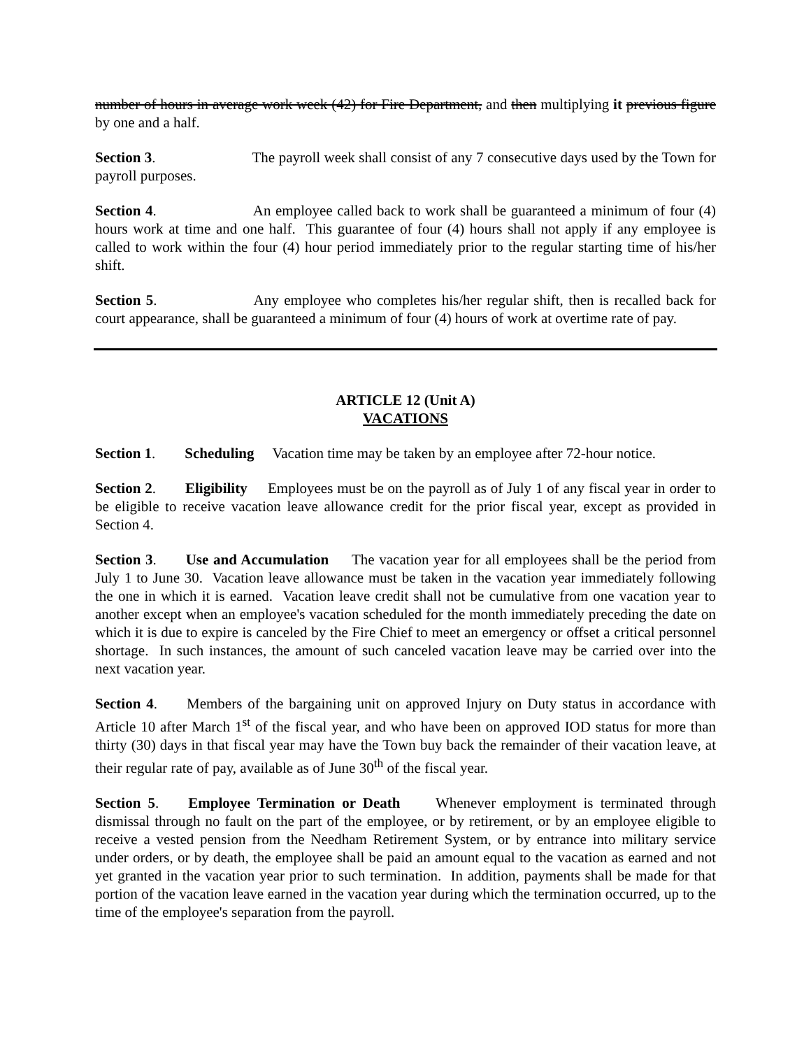number of hours in average work week (42) for Fire Department, and then multiplying it previous figure by one and a half.
Section 3. The payroll week shall consist of any 7 consecutive days used by the Town for payroll purposes.
Section 4. An employee called back to work shall be guaranteed a minimum of four (4) hours work at time and one half. This guarantee of four (4) hours shall not apply if any employee is called to work within the four (4) hour period immediately prior to the regular starting time of his/her shift.
Section 5. Any employee who completes his/her regular shift, then is recalled back for court appearance, shall be guaranteed a minimum of four (4) hours of work at overtime rate of pay.
ARTICLE 12 (Unit A)
VACATIONS
Section 1. Scheduling Vacation time may be taken by an employee after 72-hour notice.
Section 2. Eligibility Employees must be on the payroll as of July 1 of any fiscal year in order to be eligible to receive vacation leave allowance credit for the prior fiscal year, except as provided in Section 4.
Section 3. Use and Accumulation The vacation year for all employees shall be the period from July 1 to June 30. Vacation leave allowance must be taken in the vacation year immediately following the one in which it is earned. Vacation leave credit shall not be cumulative from one vacation year to another except when an employee's vacation scheduled for the month immediately preceding the date on which it is due to expire is canceled by the Fire Chief to meet an emergency or offset a critical personnel shortage. In such instances, the amount of such canceled vacation leave may be carried over into the next vacation year.
Section 4. Members of the bargaining unit on approved Injury on Duty status in accordance with Article 10 after March 1<sup>st</sup> of the fiscal year, and who have been on approved IOD status for more than thirty (30) days in that fiscal year may have the Town buy back the remainder of their vacation leave, at their regular rate of pay, available as of June 30<sup>th</sup> of the fiscal year.
Section 5. Employee Termination or Death Whenever employment is terminated through dismissal through no fault on the part of the employee, or by retirement, or by an employee eligible to receive a vested pension from the Needham Retirement System, or by entrance into military service under orders, or by death, the employee shall be paid an amount equal to the vacation as earned and not yet granted in the vacation year prior to such termination. In addition, payments shall be made for that portion of the vacation leave earned in the vacation year during which the termination occurred, up to the time of the employee's separation from the payroll.